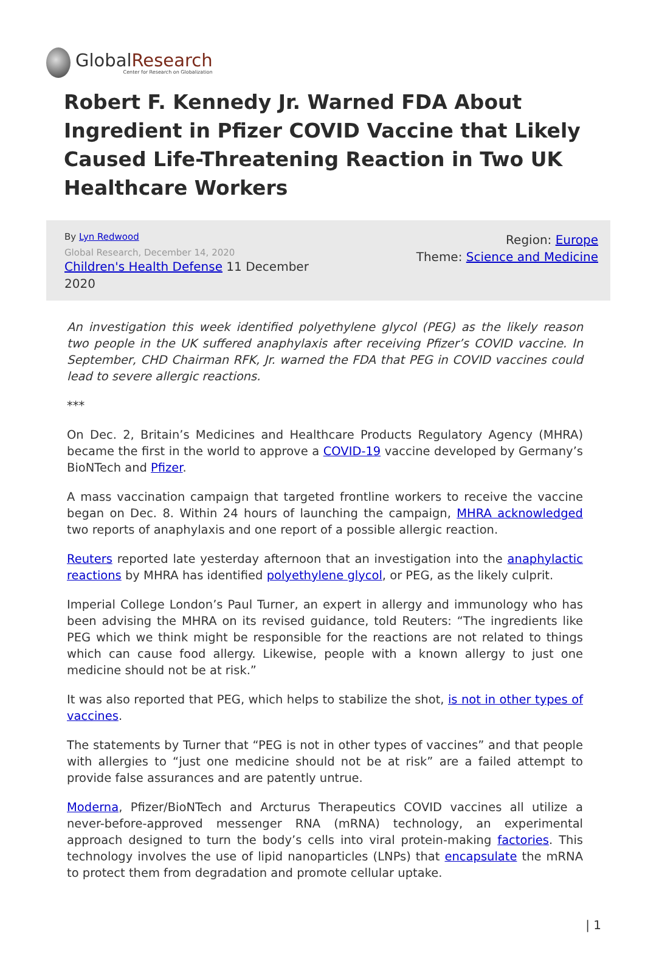GlobalResearch
Center for Research on Globalization
Robert F. Kennedy Jr. Warned FDA About Ingredient in Pfizer COVID Vaccine that Likely Caused Life-Threatening Reaction in Two UK Healthcare Workers
By Lyn Redwood
Global Research, December 14, 2020
Children's Health Defense 11 December
2020
Region: Europe
Theme: Science and Medicine
An investigation this week identified polyethylene glycol (PEG) as the likely reason two people in the UK suffered anaphylaxis after receiving Pfizer’s COVID vaccine. In September, CHD Chairman RFK, Jr. warned the FDA that PEG in COVID vaccines could lead to severe allergic reactions.
***
On Dec. 2, Britain’s Medicines and Healthcare Products Regulatory Agency (MHRA) became the first in the world to approve a COVID-19 vaccine developed by Germany’s BioNTech and Pfizer.
A mass vaccination campaign that targeted frontline workers to receive the vaccine began on Dec. 8. Within 24 hours of launching the campaign, MHRA acknowledged two reports of anaphylaxis and one report of a possible allergic reaction.
Reuters reported late yesterday afternoon that an investigation into the anaphylactic reactions by MHRA has identified polyethylene glycol, or PEG, as the likely culprit.
Imperial College London’s Paul Turner, an expert in allergy and immunology who has been advising the MHRA on its revised guidance, told Reuters: “The ingredients like PEG which we think might be responsible for the reactions are not related to things which can cause food allergy. Likewise, people with a known allergy to just one medicine should not be at risk.”
It was also reported that PEG, which helps to stabilize the shot, is not in other types of vaccines.
The statements by Turner that “PEG is not in other types of vaccines” and that people with allergies to “just one medicine should not be at risk” are a failed attempt to provide false assurances and are patently untrue.
Moderna, Pfizer/BioNTech and Arcturus Therapeutics COVID vaccines all utilize a never-before-approved messenger RNA (mRNA) technology, an experimental approach designed to turn the body’s cells into viral protein-making factories. This technology involves the use of lipid nanoparticles (LNPs) that encapsulate the mRNA to protect them from degradation and promote cellular uptake.
| 1